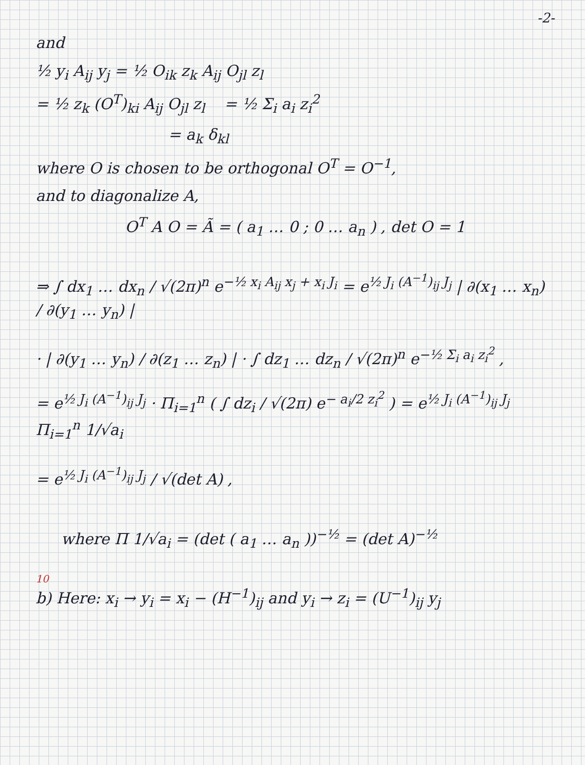-2-
and
½ y<sub>i</sub> A<sub>ij</sub> y<sub>j</sub> = ½ O<sub>ik</sub> z<sub>k</sub> A<sub>ij</sub> O<sub>jl</sub> z<sub>l</sub>
= ½ z<sub>k</sub> (O<sup>T</sup>)<sub>ki</sub> A<sub>ij</sub> O<sub>jl</sub> z<sub>l</sub> = ½ Σ<sub>i</sub> a<sub>i</sub> z<sub>i</sub><sup>2</sup>
= a<sub>k</sub> δ<sub>kl</sub>
where O is chosen to be orthogonal O<sup>T</sup> = O<sup>−1</sup>,
and to diagonalize A,
O<sup>T</sup> A O = Ã = ( a<sub>1</sub> … 0 ; 0 … a<sub>n</sub> ) , det O = 1
⇒ ∫ dx<sub>1</sub> … dx<sub>n</sub> / √(2π)<sup>n</sup> e<sup>−½ x<sub>i</sub> A<sub>ij</sub> x<sub>j</sub> + x<sub>i</sub> J<sub>i</sub></sup> = e<sup>½ J<sub>i</sub> (A<sup>−1</sup>)<sub>ij</sub> J<sub>j</sub></sup> | ∂(x<sub>1</sub> … x<sub>n</sub>) / ∂(y<sub>1</sub> … y<sub>n</sub>) |
· | ∂(y<sub>1</sub> … y<sub>n</sub>) / ∂(z<sub>1</sub> … z<sub>n</sub>) | · ∫ dz<sub>1</sub> … dz<sub>n</sub> / √(2π)<sup>n</sup> e<sup>−½ Σ<sub>i</sub> a<sub>i</sub> z<sub>i</sub><sup>2</sup></sup> ,
= e<sup>½ J<sub>i</sub> (A<sup>−1</sup>)<sub>ij</sub> J<sub>j</sub></sup> · Π<sub>i=1</sub><sup>n</sup> ( ∫ dz<sub>i</sub> / √(2π) e<sup>− a<sub>i</sub>/2 z<sub>i</sub><sup>2</sup></sup> ) = e<sup>½ J<sub>i</sub> (A<sup>−1</sup>)<sub>ij</sub> J<sub>j</sub></sup> Π<sub>i=1</sub><sup>n</sup> 1/√a<sub>i</sub>
= e<sup>½ J<sub>i</sub> (A<sup>−1</sup>)<sub>ij</sub> J<sub>j</sub></sup> / √(det A) ,
where Π 1/√a<sub>i</sub> = (det ( a<sub>1</sub> … a<sub>n</sub> ))<sup>−½</sup> = (det A)<sup>−½</sup>
10
b) Here: x<sub>i</sub> → y<sub>i</sub> = x<sub>i</sub> − (H<sup>−1</sup>)<sub>ij</sub> and y<sub>i</sub> → z<sub>i</sub> = (U<sup>−1</sup>)<sub>ij</sub> y<sub>j</sub>